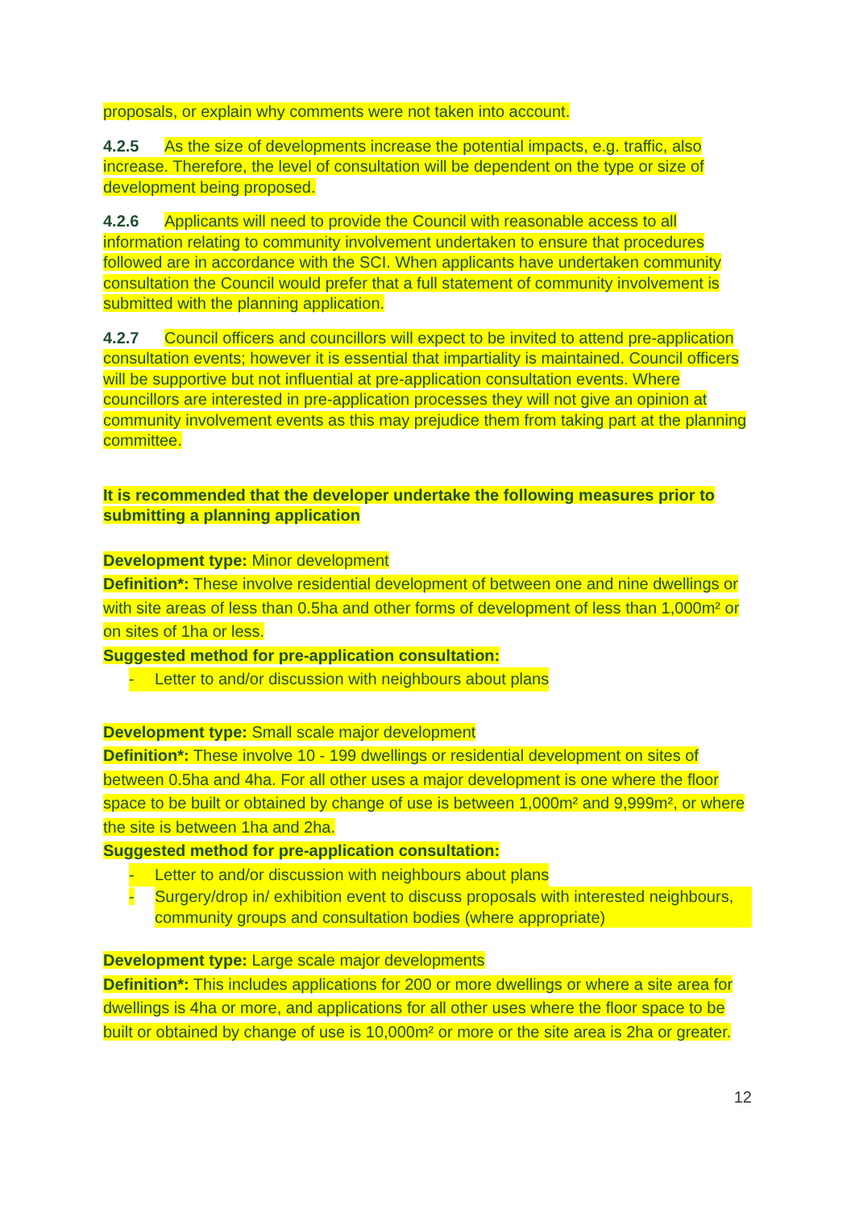proposals, or explain why comments were not taken into account.
4.2.5 As the size of developments increase the potential impacts, e.g. traffic, also increase. Therefore, the level of consultation will be dependent on the type or size of development being proposed.
4.2.6 Applicants will need to provide the Council with reasonable access to all information relating to community involvement undertaken to ensure that procedures followed are in accordance with the SCI. When applicants have undertaken community consultation the Council would prefer that a full statement of community involvement is submitted with the planning application.
4.2.7 Council officers and councillors will expect to be invited to attend pre-application consultation events; however it is essential that impartiality is maintained. Council officers will be supportive but not influential at pre-application consultation events. Where councillors are interested in pre-application processes they will not give an opinion at community involvement events as this may prejudice them from taking part at the planning committee.
It is recommended that the developer undertake the following measures prior to submitting a planning application
Development type: Minor development
Definition*: These involve residential development of between one and nine dwellings or with site areas of less than 0.5ha and other forms of development of less than 1,000m² or on sites of 1ha or less.
Suggested method for pre-application consultation:
- Letter to and/or discussion with neighbours about plans
Development type: Small scale major development
Definition*: These involve 10 - 199 dwellings or residential development on sites of between 0.5ha and 4ha. For all other uses a major development is one where the floor space to be built or obtained by change of use is between 1,000m² and 9,999m², or where the site is between 1ha and 2ha.
Suggested method for pre-application consultation:
- Letter to and/or discussion with neighbours about plans
- Surgery/drop in/ exhibition event to discuss proposals with interested neighbours, community groups and consultation bodies (where appropriate)
Development type: Large scale major developments
Definition*: This includes applications for 200 or more dwellings or where a site area for dwellings is 4ha or more, and applications for all other uses where the floor space to be built or obtained by change of use is 10,000m² or more or the site area is 2ha or greater.
12